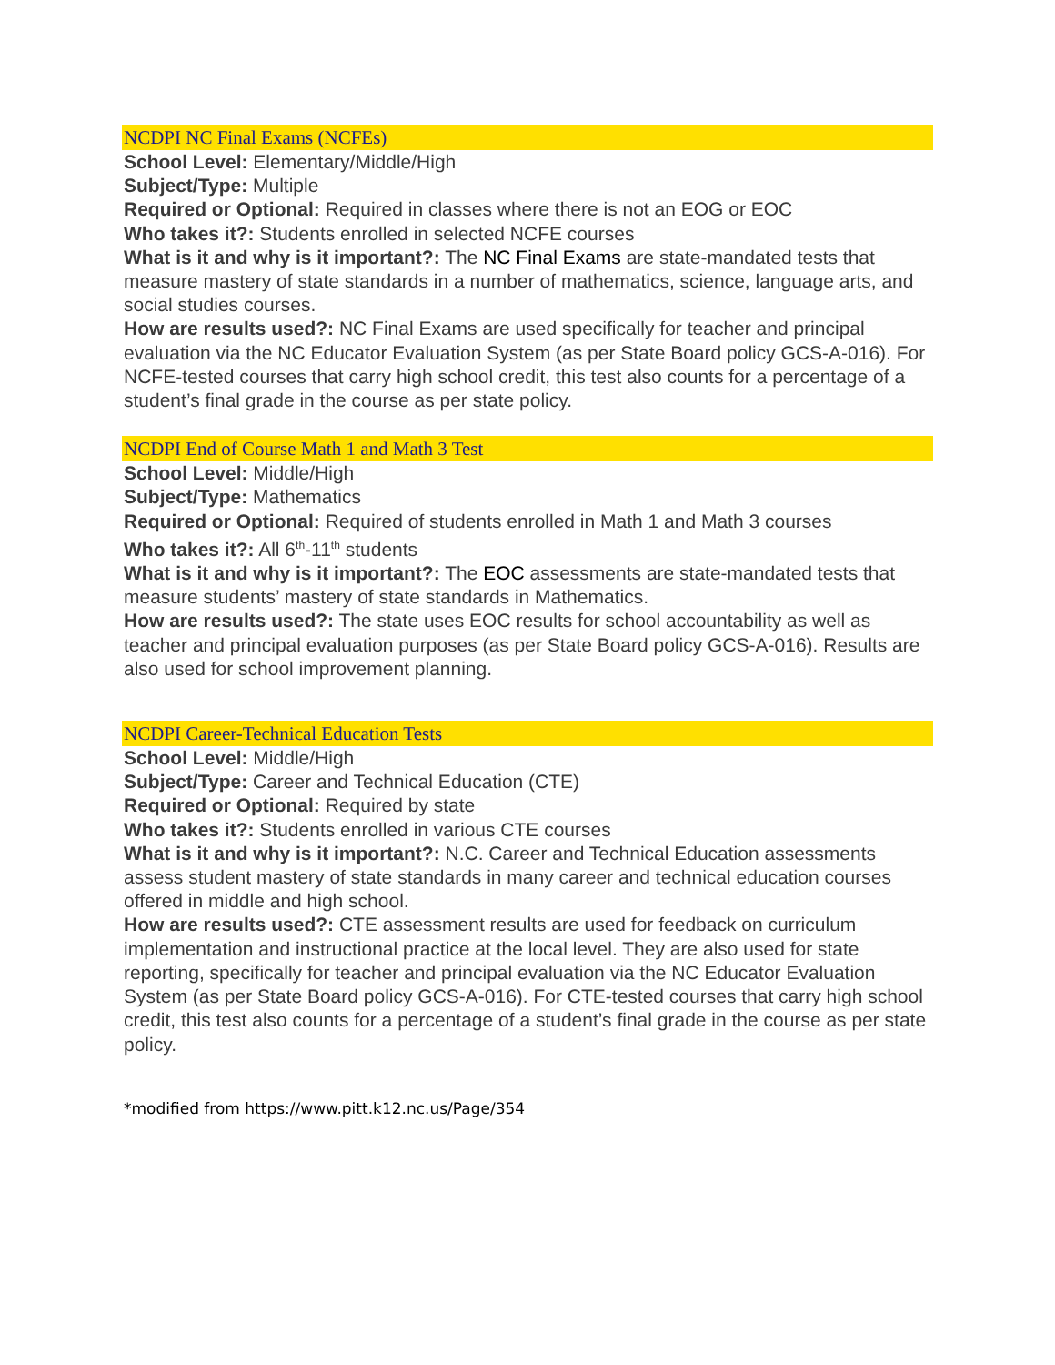NCDPI NC Final Exams (NCFEs)
School Level: Elementary/Middle/High
Subject/Type: Multiple
Required or Optional: Required in classes where there is not an EOG or EOC
Who takes it?: Students enrolled in selected NCFE courses
What is it and why is it important?: The NC Final Exams are state-mandated tests that measure mastery of state standards in a number of mathematics, science, language arts, and social studies courses.
How are results used?: NC Final Exams are used specifically for teacher and principal evaluation via the NC Educator Evaluation System (as per State Board policy GCS-A-016). For NCFE-tested courses that carry high school credit, this test also counts for a percentage of a student’s final grade in the course as per state policy.
NCDPI End of Course Math 1 and Math 3 Test
School Level: Middle/High
Subject/Type: Mathematics
Required or Optional: Required of students enrolled in Math 1 and Math 3 courses
Who takes it?: All 6<sup>th</sup>-11<sup>th</sup> students
What is it and why is it important?: The EOC assessments are state-mandated tests that measure students’ mastery of state standards in Mathematics.
How are results used?: The state uses EOC results for school accountability as well as teacher and principal evaluation purposes (as per State Board policy GCS-A-016). Results are also used for school improvement planning.
NCDPI Career-Technical Education Tests
School Level: Middle/High
Subject/Type: Career and Technical Education (CTE)
Required or Optional: Required by state
Who takes it?: Students enrolled in various CTE courses
What is it and why is it important?: N.C. Career and Technical Education assessments assess student mastery of state standards in many career and technical education courses offered in middle and high school.
How are results used?: CTE assessment results are used for feedback on curriculum implementation and instructional practice at the local level. They are also used for state reporting, specifically for teacher and principal evaluation via the NC Educator Evaluation System (as per State Board policy GCS-A-016). For CTE-tested courses that carry high school credit, this test also counts for a percentage of a student’s final grade in the course as per state policy.
*modified from https://www.pitt.k12.nc.us/Page/354